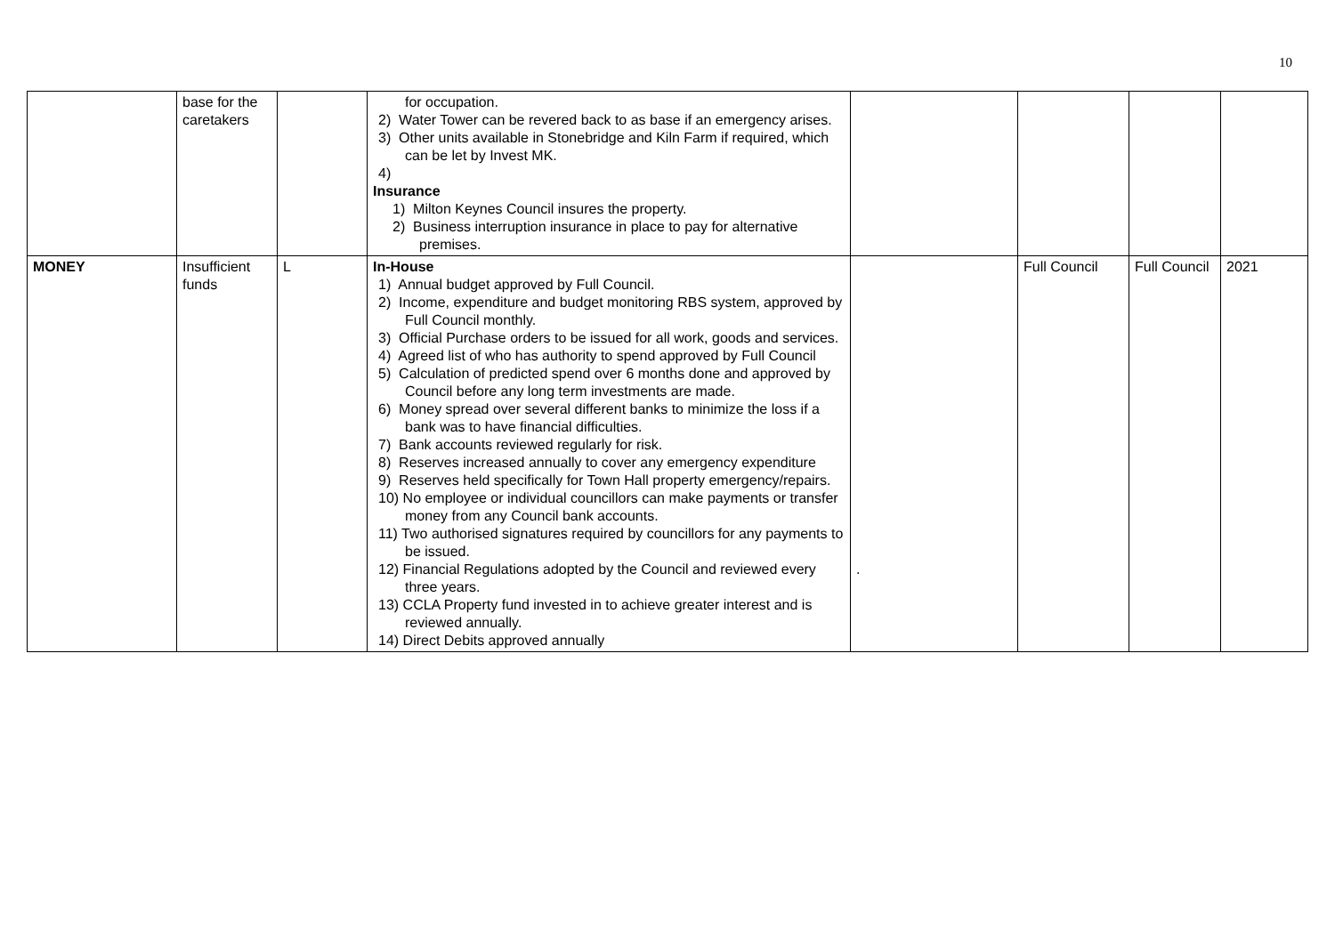10
| | base for the caretakers | | for occupation. 2) Water Tower can be revered back to as base if an emergency arises. 3) Other units available in Stonebridge and Kiln Farm if required, which can be let by Invest MK. 4) Insurance 1) Milton Keynes Council insures the property. 2) Business interruption insurance in place to pay for alternative premises. | | | | |
| MONEY | Insufficient funds | L | In-House 1) Annual budget approved by Full Council. 2) Income, expenditure and budget monitoring RBS system, approved by Full Council monthly. 3) Official Purchase orders to be issued for all work, goods and services. 4) Agreed list of who has authority to spend approved by Full Council 5) Calculation of predicted spend over 6 months done and approved by Council before any long term investments are made. 6) Money spread over several different banks to minimize the loss if a bank was to have financial difficulties. 7) Bank accounts reviewed regularly for risk. 8) Reserves increased annually to cover any emergency expenditure 9) Reserves held specifically for Town Hall property emergency/repairs. 10) No employee or individual councillors can make payments or transfer money from any Council bank accounts. 11) Two authorised signatures required by councillors for any payments to be issued. 12) Financial Regulations adopted by the Council and reviewed every three years. 13) CCLA Property fund invested in to achieve greater interest and is reviewed annually. 14) Direct Debits approved annually | . | Full Council | Full Council | 2021 |